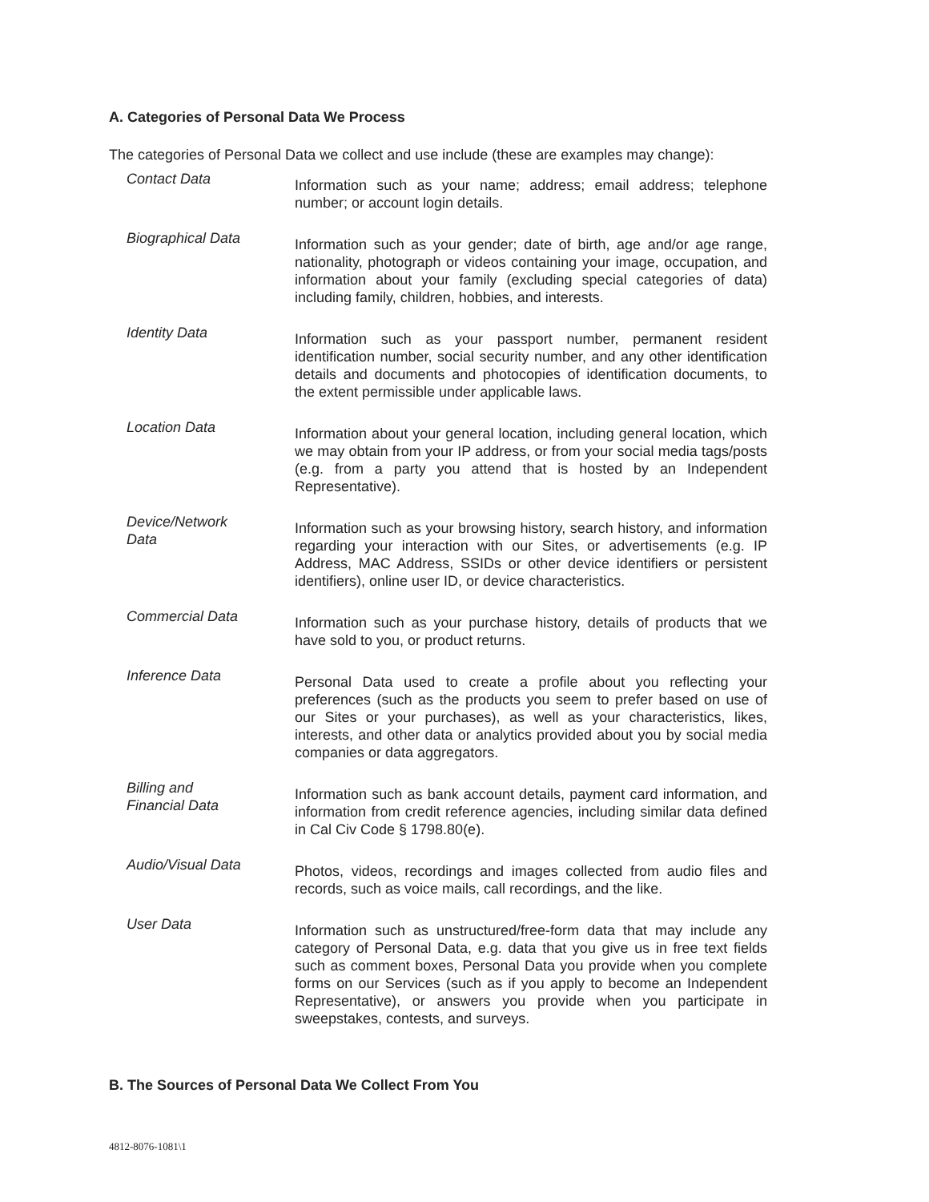A. Categories of Personal Data We Process
The categories of Personal Data we collect and use include (these are examples may change):
| Contact Data | Information such as your name; address; email address; telephone number; or account login details. |
| Biographical Data | Information such as your gender; date of birth, age and/or age range, nationality, photograph or videos containing your image, occupation, and information about your family (excluding special categories of data) including family, children, hobbies, and interests. |
| Identity Data | Information such as your passport number, permanent resident identification number, social security number, and any other identification details and documents and photocopies of identification documents, to the extent permissible under applicable laws. |
| Location Data | Information about your general location, including general location, which we may obtain from your IP address, or from your social media tags/posts (e.g. from a party you attend that is hosted by an Independent Representative). |
| Device/Network Data | Information such as your browsing history, search history, and information regarding your interaction with our Sites, or advertisements (e.g. IP Address, MAC Address, SSIDs or other device identifiers or persistent identifiers), online user ID, or device characteristics. |
| Commercial Data | Information such as your purchase history, details of products that we have sold to you, or product returns. |
| Inference Data | Personal Data used to create a profile about you reflecting your preferences (such as the products you seem to prefer based on use of our Sites or your purchases), as well as your characteristics, likes, interests, and other data or analytics provided about you by social media companies or data aggregators. |
| Billing and Financial Data | Information such as bank account details, payment card information, and information from credit reference agencies, including similar data defined in Cal Civ Code § 1798.80(e). |
| Audio/Visual Data | Photos, videos, recordings and images collected from audio files and records, such as voice mails, call recordings, and the like. |
| User Data | Information such as unstructured/free-form data that may include any category of Personal Data, e.g. data that you give us in free text fields such as comment boxes, Personal Data you provide when you complete forms on our Services (such as if you apply to become an Independent Representative), or answers you provide when you participate in sweepstakes, contests, and surveys. |
B. The Sources of Personal Data We Collect From You
4812-8076-1081\1